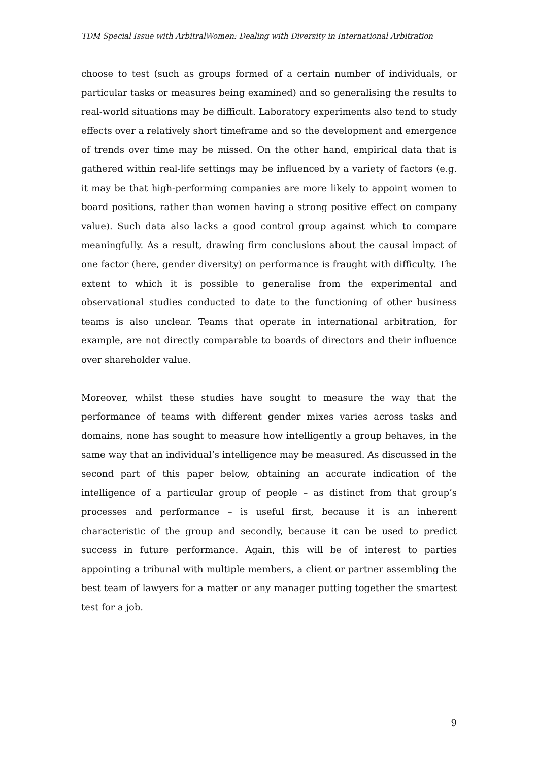TDM Special Issue with ArbitralWomen: Dealing with Diversity in International Arbitration
choose to test (such as groups formed of a certain number of individuals, or particular tasks or measures being examined) and so generalising the results to real-world situations may be difficult. Laboratory experiments also tend to study effects over a relatively short timeframe and so the development and emergence of trends over time may be missed. On the other hand, empirical data that is gathered within real-life settings may be influenced by a variety of factors (e.g. it may be that high-performing companies are more likely to appoint women to board positions, rather than women having a strong positive effect on company value). Such data also lacks a good control group against which to compare meaningfully. As a result, drawing firm conclusions about the causal impact of one factor (here, gender diversity) on performance is fraught with difficulty. The extent to which it is possible to generalise from the experimental and observational studies conducted to date to the functioning of other business teams is also unclear. Teams that operate in international arbitration, for example, are not directly comparable to boards of directors and their influence over shareholder value.
Moreover, whilst these studies have sought to measure the way that the performance of teams with different gender mixes varies across tasks and domains, none has sought to measure how intelligently a group behaves, in the same way that an individual’s intelligence may be measured. As discussed in the second part of this paper below, obtaining an accurate indication of the intelligence of a particular group of people – as distinct from that group’s processes and performance – is useful first, because it is an inherent characteristic of the group and secondly, because it can be used to predict success in future performance. Again, this will be of interest to parties appointing a tribunal with multiple members, a client or partner assembling the best team of lawyers for a matter or any manager putting together the smartest test for a job.
9